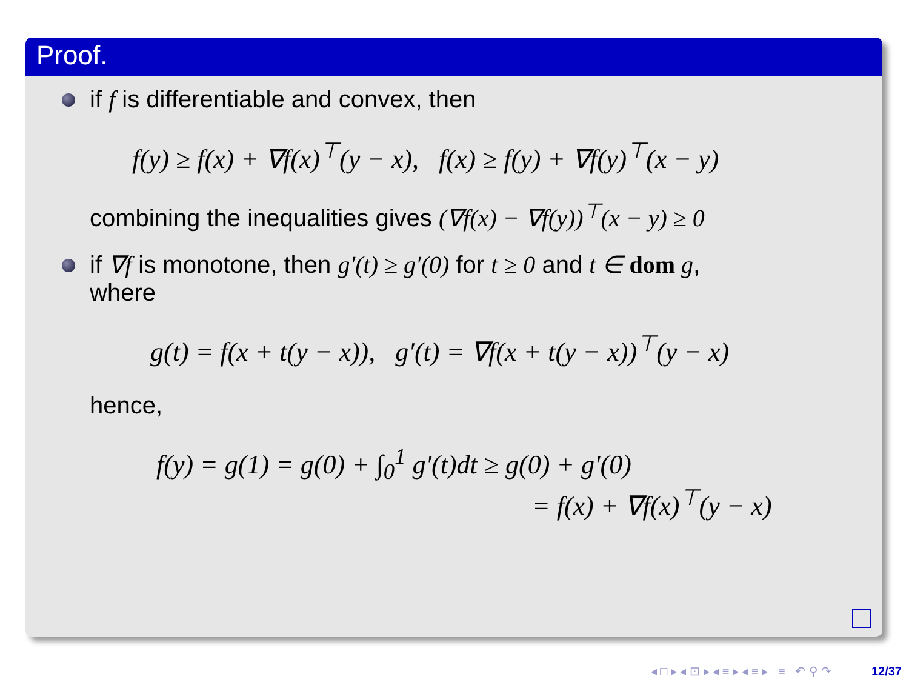Proof.
if f is differentiable and convex, then
f(y) ≥ f(x) + ∇f(x)<sup>⊤</sup>(y − x), f(x) ≥ f(y) + ∇f(y)<sup>⊤</sup>(x − y)
combining the inequalities gives (∇f(x) − ∇f(y))<sup>⊤</sup>(x − y) ≥ 0
if ∇f is monotone, then g′(t) ≥ g′(0) for t ≥ 0 and t ∈ dom g,
where
g(t) = f(x + t(y − x)), g′(t) = ∇f(x + t(y − x))<sup>⊤</sup>(y − x)
hence,
f(y) = g(1) = g(0) + ∫<sub>0</sub><sup>1</sup> g′(t)dt ≥ g(0) + g′(0)
= f(x) + ∇f(x)<sup>⊤</sup>(y − x)
◂ □ ▸ ◂ ⊡ ▸ ◂ ≡ ▸ ◂ ≡ ▸ ≡ ↶ ⚲ ↷ 12/37